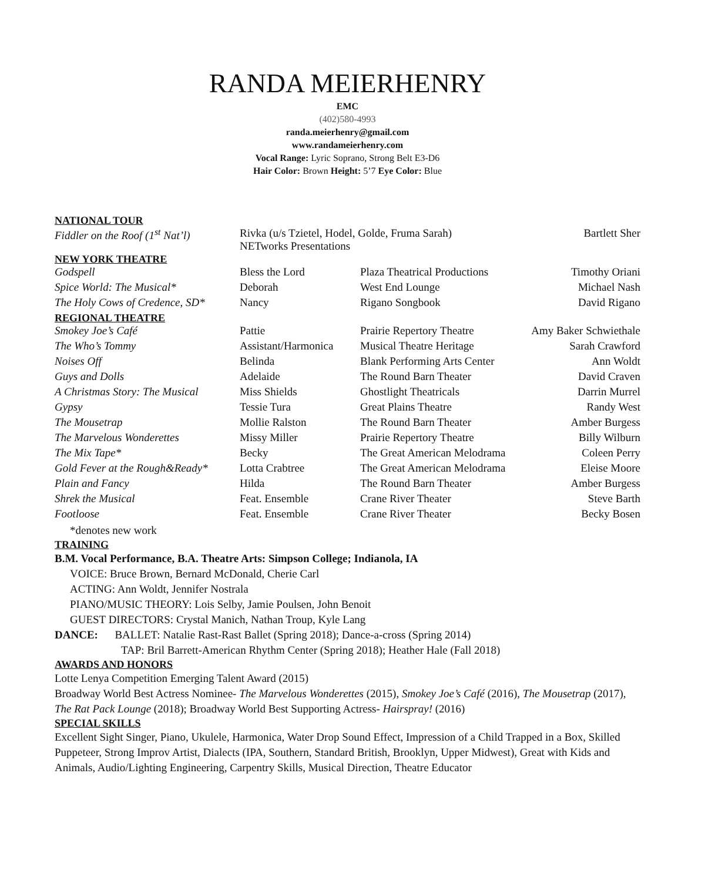RANDA MEIERHENRY
EMC
(402)580-4993
randa.meierhenry@gmail.com
www.randameierhenry.com
Vocal Range: Lyric Soprano, Strong Belt E3-D6
Hair Color: Brown Height: 5’7 Eye Color: Blue
NATIONAL TOUR
| Fiddler on the Roof (1<sup>st</sup> Nat’l) | Rivka (u/s Tzietel, Hodel, Golde, Fruma Sarah) NETworks Presentations | Bartlett Sher |
NEW YORK THEATRE
| Godspell | Bless the Lord | Plaza Theatrical Productions | Timothy Oriani |
| Spice World: The Musical* | Deborah | West End Lounge | Michael Nash |
| The Holy Cows of Credence, SD* | Nancy | Rigano Songbook | David Rigano |
REGIONAL THEATRE
| Smokey Joe’s Café | Pattie | Prairie Repertory Theatre | Amy Baker Schwiethale |
| The Who’s Tommy | Assistant/Harmonica | Musical Theatre Heritage | Sarah Crawford |
| Noises Off | Belinda | Blank Performing Arts Center | Ann Woldt |
| Guys and Dolls | Adelaide | The Round Barn Theater | David Craven |
| A Christmas Story: The Musical | Miss Shields | Ghostlight Theatricals | Darrin Murrel |
| Gypsy | Tessie Tura | Great Plains Theatre | Randy West |
| The Mousetrap | Mollie Ralston | The Round Barn Theater | Amber Burgess |
| The Marvelous Wonderettes | Missy Miller | Prairie Repertory Theatre | Billy Wilburn |
| The Mix Tape* | Becky | The Great American Melodrama | Coleen Perry |
| Gold Fever at the Rough&Ready* | Lotta Crabtree | The Great American Melodrama | Eleise Moore |
| Plain and Fancy | Hilda | The Round Barn Theater | Amber Burgess |
| Shrek the Musical | Feat. Ensemble | Crane River Theater | Steve Barth |
| Footloose | Feat. Ensemble | Crane River Theater | Becky Bosen |
*denotes new work
TRAINING
B.M. Vocal Performance, B.A. Theatre Arts: Simpson College; Indianola, IA
VOICE: Bruce Brown, Bernard McDonald, Cherie Carl
ACTING: Ann Woldt, Jennifer Nostrala
PIANO/MUSIC THEORY: Lois Selby, Jamie Poulsen, John Benoit
GUEST DIRECTORS: Crystal Manich, Nathan Troup, Kyle Lang
DANCE: BALLET: Natalie Rast-Rast Ballet (Spring 2018); Dance-a-cross (Spring 2014)
TAP: Bril Barrett-American Rhythm Center (Spring 2018); Heather Hale (Fall 2018)
AWARDS AND HONORS
Lotte Lenya Competition Emerging Talent Award (2015)
Broadway World Best Actress Nominee- The Marvelous Wonderettes (2015), Smokey Joe’s Café (2016), The Mousetrap (2017), The Rat Pack Lounge (2018); Broadway World Best Supporting Actress- Hairspray! (2016)
SPECIAL SKILLS
Excellent Sight Singer, Piano, Ukulele, Harmonica, Water Drop Sound Effect, Impression of a Child Trapped in a Box, Skilled Puppeteer, Strong Improv Artist, Dialects (IPA, Southern, Standard British, Brooklyn, Upper Midwest), Great with Kids and Animals, Audio/Lighting Engineering, Carpentry Skills, Musical Direction, Theatre Educator